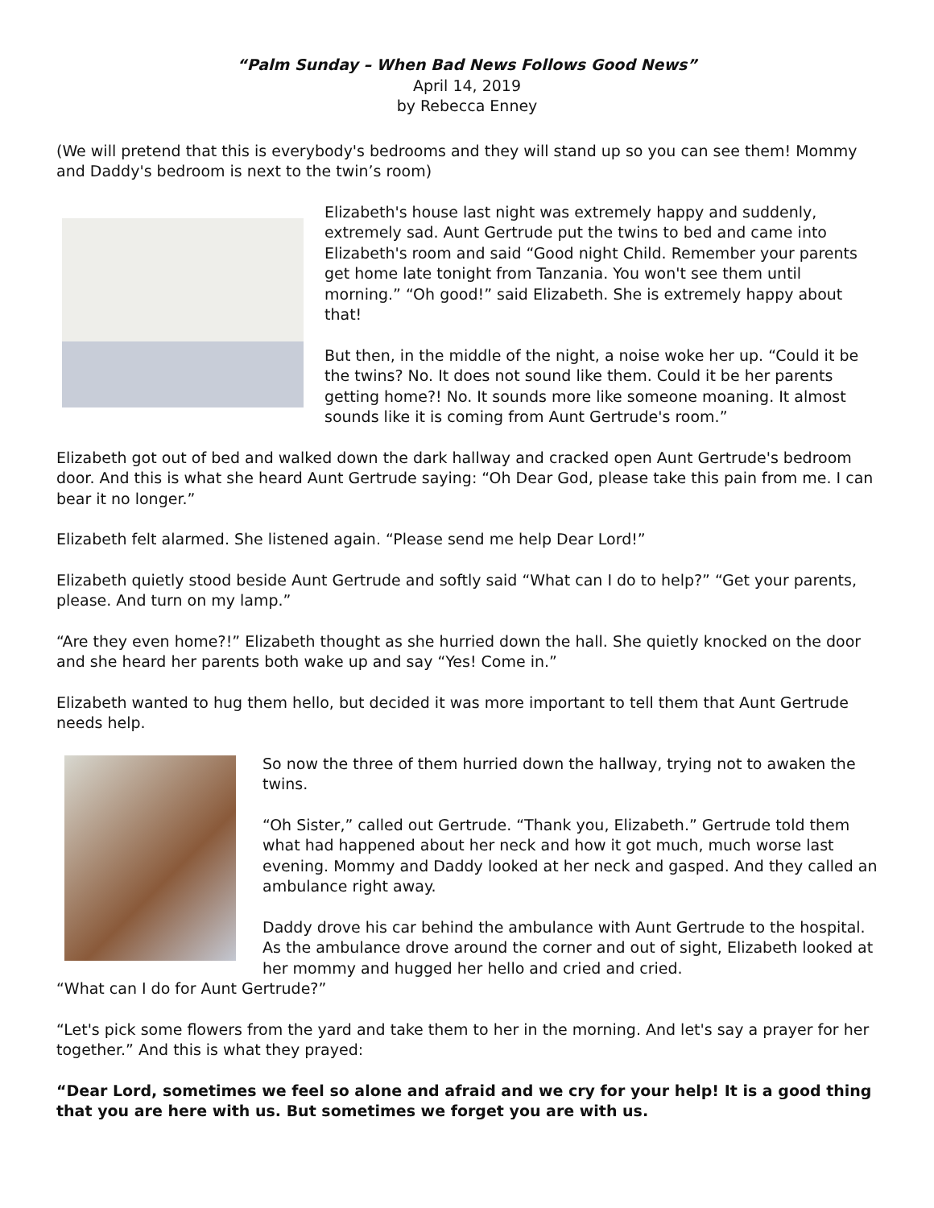“Palm Sunday – When Bad News Follows Good News”
April 14, 2019
by Rebecca Enney
(We will pretend that this is everybody's bedrooms and they will stand up so you can see them! Mommy and Daddy's bedroom is next to the twin’s room)
Elizabeth's house last night was extremely happy and suddenly, extremely sad. Aunt Gertrude put the twins to bed and came into Elizabeth's room and said “Good night Child. Remember your parents get home late tonight from Tanzania. You won't see them until morning.” “Oh good!” said Elizabeth. She is extremely happy about that!
But then, in the middle of the night, a noise woke her up. “Could it be the twins? No. It does not sound like them. Could it be her parents getting home?! No. It sounds more like someone moaning. It almost sounds like it is coming from Aunt Gertrude's room.”
Elizabeth got out of bed and walked down the dark hallway and cracked open Aunt Gertrude's bedroom door. And this is what she heard Aunt Gertrude saying: “Oh Dear God, please take this pain from me. I can bear it no longer.”
Elizabeth felt alarmed. She listened again. “Please send me help Dear Lord!”
Elizabeth quietly stood beside Aunt Gertrude and softly said “What can I do to help?” “Get your parents, please. And turn on my lamp.”
“Are they even home?!” Elizabeth thought as she hurried down the hall. She quietly knocked on the door and she heard her parents both wake up and say “Yes! Come in.”
Elizabeth wanted to hug them hello, but decided it was more important to tell them that Aunt Gertrude needs help.
So now the three of them hurried down the hallway, trying not to awaken the twins.
“Oh Sister,” called out Gertrude. “Thank you, Elizabeth.” Gertrude told them what had happened about her neck and how it got much, much worse last evening. Mommy and Daddy looked at her neck and gasped. And they called an ambulance right away.
Daddy drove his car behind the ambulance with Aunt Gertrude to the hospital. As the ambulance drove around the corner and out of sight, Elizabeth looked at her mommy and hugged her hello and cried and cried.
“What can I do for Aunt Gertrude?”
“Let's pick some flowers from the yard and take them to her in the morning. And let's say a prayer for her together.” And this is what they prayed:
“Dear Lord, sometimes we feel so alone and afraid and we cry for your help! It is a good thing that you are here with us. But sometimes we forget you are with us.